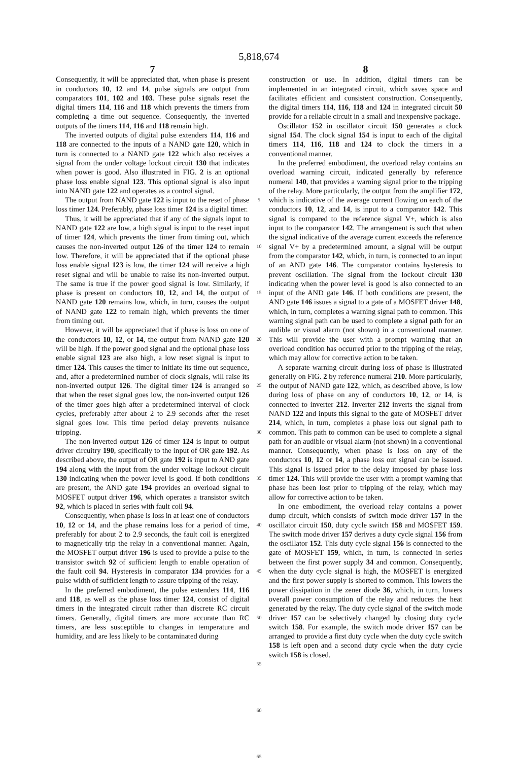5,818,674
7
Consequently, it will be appreciated that, when phase is present in conductors 10, 12 and 14, pulse signals are output from comparators 101, 102 and 103. These pulse signals reset the digital timers 114, 116 and 118 which prevents the timers from completing a time out sequence. Consequently, the inverted outputs of the timers 114, 116 and 118 remain high.
The inverted outputs of digital pulse extenders 114, 116 and 118 are connected to the inputs of a NAND gate 120, which in turn is connected to a NAND gate 122 which also receives a signal from the under voltage lockout circuit 130 that indicates when power is good. Also illustrated in FIG. 2 is an optional phase loss enable signal 123. This optional signal is also input into NAND gate 122 and operates as a control signal.
The output from NAND gate 122 is input to the reset of phase loss timer 124. Preferably, phase loss timer 124 is a digital timer.
Thus, it will be appreciated that if any of the signals input to NAND gate 122 are low, a high signal is input to the reset input of timer 124, which prevents the timer from timing out, which causes the non-inverted output 126 of the timer 124 to remain low. Therefore, it will be appreciated that if the optional phase loss enable signal 123 is low, the timer 124 will receive a high reset signal and will be unable to raise its non-inverted output. The same is true if the power good signal is low. Similarly, if phase is present on conductors 10, 12, and 14, the output of NAND gate 120 remains low, which, in turn, causes the output of NAND gate 122 to remain high, which prevents the timer from timing out.
However, it will be appreciated that if phase is loss on one of the conductors 10, 12, or 14, the output from NAND gate 120 will be high. If the power good signal and the optional phase loss enable signal 123 are also high, a low reset signal is input to timer 124. This causes the timer to initiate its time out sequence, and, after a predetermined number of clock signals, will raise its non-inverted output 126. The digital timer 124 is arranged so that when the reset signal goes low, the non-inverted output 126 of the timer goes high after a predetermined interval of clock cycles, preferably after about 2 to 2.9 seconds after the reset signal goes low. This time period delay prevents nuisance tripping.
The non-inverted output 126 of timer 124 is input to output driver circuitry 190, specifically to the input of OR gate 192. As described above, the output of OR gate 192 is input to AND gate 194 along with the input from the under voltage lockout circuit 130 indicating when the power level is good. If both conditions are present, the AND gate 194 provides an overload signal to MOSFET output driver 196, which operates a transistor switch 92, which is placed in series with fault coil 94.
Consequently, when phase is loss in at least one of conductors 10, 12 or 14, and the phase remains loss for a period of time, preferably for about 2 to 2.9 seconds, the fault coil is energized to magnetically trip the relay in a conventional manner. Again, the MOSFET output driver 196 is used to provide a pulse to the transistor switch 92 of sufficient length to enable operation of the fault coil 94. Hysteresis in comparator 134 provides for a pulse width of sufficient length to assure tripping of the relay.
In the preferred embodiment, the pulse extenders 114, 116 and 118, as well as the phase loss timer 124, consist of digital timers in the integrated circuit rather than discrete RC circuit timers. Generally, digital timers are more accurate than RC timers, are less susceptible to changes in temperature and humidity, and are less likely to be contaminated during
5
10
15
20
25
30
35
40
45
50
55
60
65
8
construction or use. In addition, digital timers can be implemented in an integrated circuit, which saves space and facilitates efficient and consistent construction. Consequently, the digital timers 114, 116, 118 and 124 in integrated circuit 50 provide for a reliable circuit in a small and inexpensive package.
Oscillator 152 in oscillator circuit 150 generates a clock signal 154. The clock signal 154 is input to each of the digital timers 114, 116, 118 and 124 to clock the timers in a conventional manner.
In the preferred embodiment, the overload relay contains an overload warning circuit, indicated generally by reference numeral 140, that provides a warning signal prior to the tripping of the relay. More particularly, the output from the amplifier 172, which is indicative of the average current flowing on each of the conductors 10, 12, and 14, is input to a comparator 142. This signal is compared to the reference signal V+, which is also input to the comparator 142. The arrangement is such that when the signal indicative of the average current exceeds the reference signal V+ by a predetermined amount, a signal will be output from the comparator 142, which, in turn, is connected to an input of an AND gate 146. The comparator contains hysteresis to prevent oscillation. The signal from the lockout circuit 130 indicating when the power level is good is also connected to an input of the AND gate 146. If both conditions are present, the AND gate 146 issues a signal to a gate of a MOSFET driver 148, which, in turn, completes a warning signal path to common. This warning signal path can be used to complete a signal path for an audible or visual alarm (not shown) in a conventional manner. This will provide the user with a prompt warning that an overload condition has occurred prior to the tripping of the relay, which may allow for corrective action to be taken.
A separate warning circuit during loss of phase is illustrated generally on FIG. 2 by reference numeral 210. More particularly, the output of NAND gate 122, which, as described above, is low during loss of phase on any of conductors 10, 12, or 14, is connected to inverter 212. Inverter 212 inverts the signal from NAND 122 and inputs this signal to the gate of MOSFET driver 214, which, in turn, completes a phase loss out signal path to common. This path to common can be used to complete a signal path for an audible or visual alarm (not shown) in a conventional manner. Consequently, when phase is loss on any of the conductors 10, 12 or 14, a phase loss out signal can be issued. This signal is issued prior to the delay imposed by phase loss timer 124. This will provide the user with a prompt warning that phase has been lost prior to tripping of the relay, which may allow for corrective action to be taken.
In one embodiment, the overload relay contains a power dump circuit, which consists of switch mode driver 157 in the oscillator circuit 150, duty cycle switch 158 and MOSFET 159. The switch mode driver 157 derives a duty cycle signal 156 from the oscillator 152. This duty cycle signal 156 is connected to the gate of MOSFET 159, which, in turn, is connected in series between the first power supply 34 and common. Consequently, when the duty cycle signal is high, the MOSFET is energized and the first power supply is shorted to common. This lowers the power dissipation in the zener diode 36, which, in turn, lowers overall power consumption of the relay and reduces the heat generated by the relay. The duty cycle signal of the switch mode driver 157 can be selectively changed by closing duty cycle switch 158. For example, the switch mode driver 157 can be arranged to provide a first duty cycle when the duty cycle switch 158 is left open and a second duty cycle when the duty cycle switch 158 is closed.